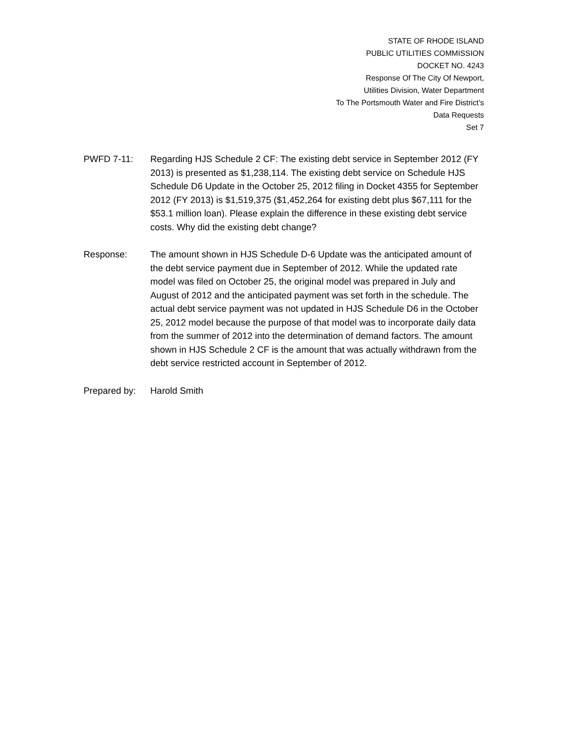STATE OF RHODE ISLAND
PUBLIC UTILITIES COMMISSION
DOCKET NO. 4243
Response Of The City Of Newport,
Utilities Division, Water Department
To The Portsmouth Water and Fire District’s
Data Requests
Set 7
PWFD 7-11: Regarding HJS Schedule 2 CF: The existing debt service in September 2012 (FY 2013) is presented as $1,238,114. The existing debt service on Schedule HJS Schedule D6 Update in the October 25, 2012 filing in Docket 4355 for September 2012 (FY 2013) is $1,519,375 ($1,452,264 for existing debt plus $67,111 for the $53.1 million loan). Please explain the difference in these existing debt service costs. Why did the existing debt change?
Response: The amount shown in HJS Schedule D-6 Update was the anticipated amount of the debt service payment due in September of 2012. While the updated rate model was filed on October 25, the original model was prepared in July and August of 2012 and the anticipated payment was set forth in the schedule. The actual debt service payment was not updated in HJS Schedule D6 in the October 25, 2012 model because the purpose of that model was to incorporate daily data from the summer of 2012 into the determination of demand factors. The amount shown in HJS Schedule 2 CF is the amount that was actually withdrawn from the debt service restricted account in September of 2012.
Prepared by: Harold Smith